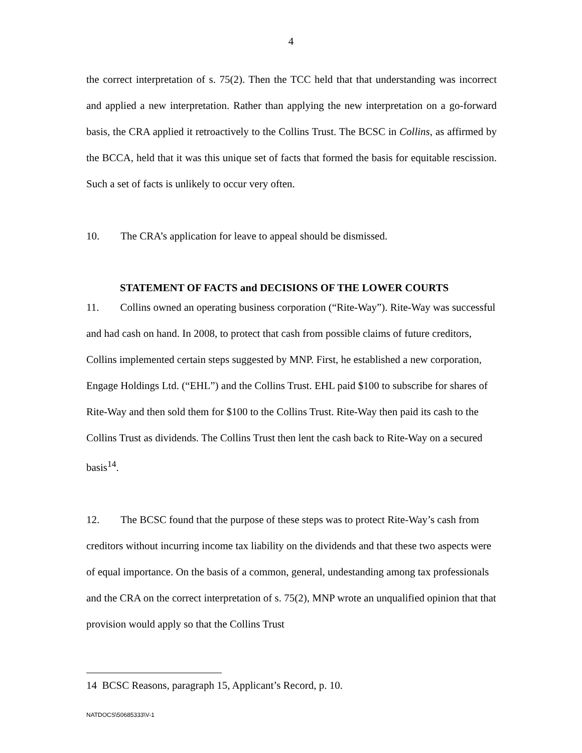4
the correct interpretation of s. 75(2). Then the TCC held that that understanding was incorrect and applied a new interpretation. Rather than applying the new interpretation on a go-forward basis, the CRA applied it retroactively to the Collins Trust. The BCSC in Collins, as affirmed by the BCCA, held that it was this unique set of facts that formed the basis for equitable rescission. Such a set of facts is unlikely to occur very often.
10. The CRA’s application for leave to appeal should be dismissed.
STATEMENT OF FACTS and DECISIONS OF THE LOWER COURTS
11. Collins owned an operating business corporation (“Rite-Way”). Rite-Way was successful and had cash on hand. In 2008, to protect that cash from possible claims of future creditors, Collins implemented certain steps suggested by MNP. First, he established a new corporation, Engage Holdings Ltd. (“EHL”) and the Collins Trust. EHL paid $100 to subscribe for shares of Rite-Way and then sold them for $100 to the Collins Trust. Rite-Way then paid its cash to the Collins Trust as dividends. The Collins Trust then lent the cash back to Rite-Way on a secured basis<sup>14</sup>.
12. The BCSC found that the purpose of these steps was to protect Rite-Way’s cash from creditors without incurring income tax liability on the dividends and that these two aspects were of equal importance. On the basis of a common, general, undestanding among tax professionals and the CRA on the correct interpretation of s. 75(2), MNP wrote an unqualified opinion that that provision would apply so that the Collins Trust
14 BCSC Reasons, paragraph 15, Applicant’s Record, p. 10.
NATDOCS\50685333\V-1